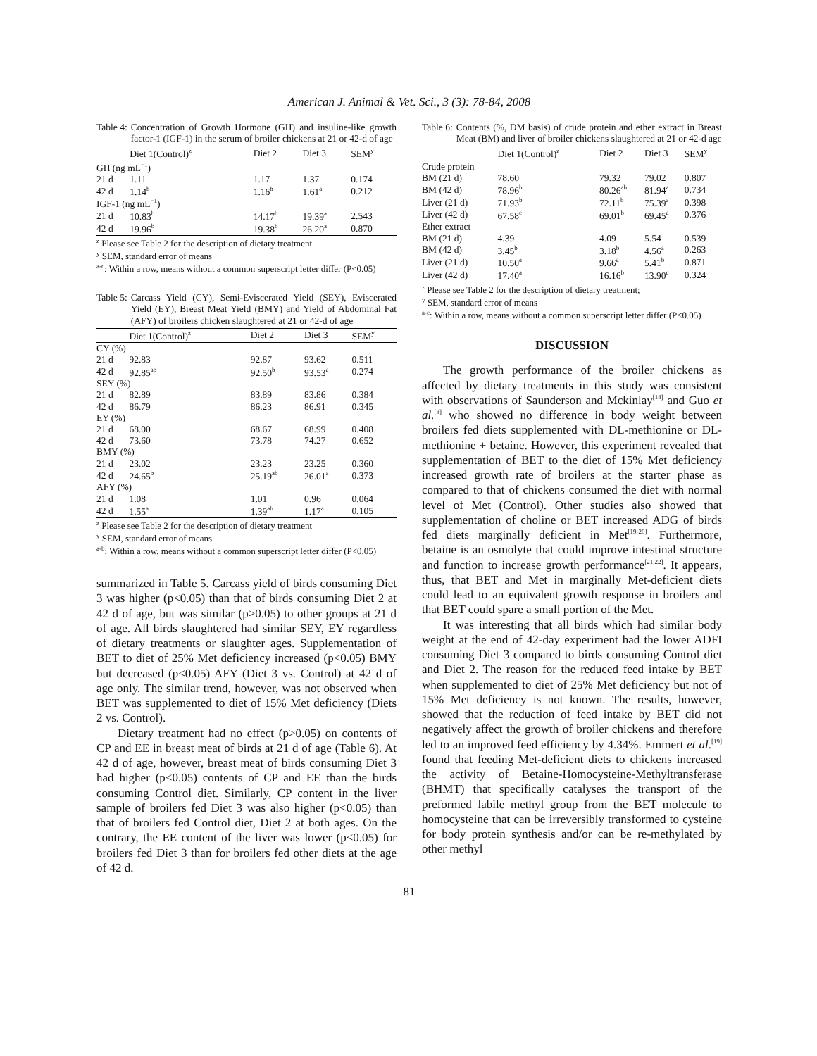American J. Animal & Vet. Sci., 3 (3): 78-84, 2008
Table 4: Concentration of Growth Hormone (GH) and insuline-like growth factor-1 (IGF-1) in the serum of broiler chickens at 21 or 42-d of age
| | Diet 1(Control)<sup>z</sup> | Diet 2 | Diet 3 | SEM<sup>y</sup> |
| --- | --- | --- | --- | --- |
| GH (ng mL<sup>−1</sup>) | | | | |
| 21 d | 1.11 | 1.17 | 1.37 | 0.174 |
| 42 d | 1.14<sup>b</sup> | 1.16<sup>b</sup> | 1.61<sup>a</sup> | 0.212 |
| IGF-1 (ng mL<sup>−1</sup>) | | | | |
| 21 d | 10.83<sup>b</sup> | 14.17<sup>b</sup> | 19.39<sup>a</sup> | 2.543 |
| 42 d | 19.96<sup>b</sup> | 19.38<sup>b</sup> | 26.20<sup>a</sup> | 0.870 |
<sup>z</sup> Please see Table 2 for the description of dietary treatment
<sup>y</sup> SEM, standard error of means
<sup>a-c</sup>: Within a row, means without a common superscript letter differ (P<0.05)
Table 5: Carcass Yield (CY), Semi-Eviscerated Yield (SEY), Eviscerated Yield (EY), Breast Meat Yield (BMY) and Yield of Abdominal Fat (AFY) of broilers chicken slaughtered at 21 or 42-d of age
| | Diet 1(Control)<sup>z</sup> | Diet 2 | Diet 3 | SEM<sup>y</sup> |
| --- | --- | --- | --- | --- |
| CY (%) | | | | |
| 21 d | 92.83 | 92.87 | 93.62 | 0.511 |
| 42 d | 92.85<sup>ab</sup> | 92.50<sup>b</sup> | 93.53<sup>a</sup> | 0.274 |
| SEY (%) | | | | |
| 21 d | 82.89 | 83.89 | 83.86 | 0.384 |
| 42 d | 86.79 | 86.23 | 86.91 | 0.345 |
| EY (%) | | | | |
| 21 d | 68.00 | 68.67 | 68.99 | 0.408 |
| 42 d | 73.60 | 73.78 | 74.27 | 0.652 |
| BMY (%) | | | | |
| 21 d | 23.02 | 23.23 | 23.25 | 0.360 |
| 42 d | 24.65<sup>b</sup> | 25.19<sup>ab</sup> | 26.01<sup>a</sup> | 0.373 |
| AFY (%) | | | | |
| 21 d | 1.08 | 1.01 | 0.96 | 0.064 |
| 42 d | 1.55<sup>a</sup> | 1.39<sup>ab</sup> | 1.17<sup>a</sup> | 0.105 |
<sup>z</sup> Please see Table 2 for the description of dietary treatment
<sup>y</sup> SEM, standard error of means
<sup>a-b</sup>: Within a row, means without a common superscript letter differ (P<0.05)
summarized in Table 5. Carcass yield of birds consuming Diet 3 was higher (p<0.05) than that of birds consuming Diet 2 at 42 d of age, but was similar (p>0.05) to other groups at 21 d of age. All birds slaughtered had similar SEY, EY regardless of dietary treatments or slaughter ages. Supplementation of BET to diet of 25% Met deficiency increased (p<0.05) BMY but decreased (p<0.05) AFY (Diet 3 vs. Control) at 42 d of age only. The similar trend, however, was not observed when BET was supplemented to diet of 15% Met deficiency (Diets 2 vs. Control).
Dietary treatment had no effect (p>0.05) on contents of CP and EE in breast meat of birds at 21 d of age (Table 6). At 42 d of age, however, breast meat of birds consuming Diet 3 had higher (p<0.05) contents of CP and EE than the birds consuming Control diet. Similarly, CP content in the liver sample of broilers fed Diet 3 was also higher (p<0.05) than that of broilers fed Control diet, Diet 2 at both ages. On the contrary, the EE content of the liver was lower (p<0.05) for broilers fed Diet 3 than for broilers fed other diets at the age of 42 d.
Table 6: Contents (%, DM basis) of crude protein and ether extract in Breast Meat (BM) and liver of broiler chickens slaughtered at 21 or 42-d age
| | Diet 1(Control)<sup>z</sup> | Diet 2 | Diet 3 | SEM<sup>y</sup> |
| --- | --- | --- | --- | --- |
| Crude protein | | | | |
| BM (21 d) | 78.60 | 79.32 | 79.02 | 0.807 |
| BM (42 d) | 78.96<sup>b</sup> | 80.26<sup>ab</sup> | 81.94<sup>a</sup> | 0.734 |
| Liver (21 d) | 71.93<sup>b</sup> | 72.11<sup>b</sup> | 75.39<sup>a</sup> | 0.398 |
| Liver (42 d) | 67.58<sup>c</sup> | 69.01<sup>b</sup> | 69.45<sup>a</sup> | 0.376 |
| Ether extract | | | | |
| BM (21 d) | 4.39 | 4.09 | 5.54 | 0.539 |
| BM (42 d) | 3.45<sup>b</sup> | 3.18<sup>b</sup> | 4.56<sup>a</sup> | 0.263 |
| Liver (21 d) | 10.50<sup>a</sup> | 9.66<sup>a</sup> | 5.41<sup>b</sup> | 0.871 |
| Liver (42 d) | 17.40<sup>a</sup> | 16.16<sup>b</sup> | 13.90<sup>c</sup> | 0.324 |
<sup>z</sup> Please see Table 2 for the description of dietary treatment;
<sup>y</sup> SEM, standard error of means
<sup>a-c</sup>: Within a row, means without a common superscript letter differ (P<0.05)
DISCUSSION
The growth performance of the broiler chickens as affected by dietary treatments in this study was consistent with observations of Saunderson and Mckinlay<sup>[18]</sup> and Guo et al.<sup>[8]</sup> who showed no difference in body weight between broilers fed diets supplemented with DL-methionine or DL-methionine + betaine. However, this experiment revealed that supplementation of BET to the diet of 15% Met deficiency increased growth rate of broilers at the starter phase as compared to that of chickens consumed the diet with normal level of Met (Control). Other studies also showed that supplementation of choline or BET increased ADG of birds fed diets marginally deficient in Met<sup>[19-20]</sup>. Furthermore, betaine is an osmolyte that could improve intestinal structure and function to increase growth performance<sup>[21,22]</sup>. It appears, thus, that BET and Met in marginally Met-deficient diets could lead to an equivalent growth response in broilers and that BET could spare a small portion of the Met.
It was interesting that all birds which had similar body weight at the end of 42-day experiment had the lower ADFI consuming Diet 3 compared to birds consuming Control diet and Diet 2. The reason for the reduced feed intake by BET when supplemented to diet of 25% Met deficiency but not of 15% Met deficiency is not known. The results, however, showed that the reduction of feed intake by BET did not negatively affect the growth of broiler chickens and therefore led to an improved feed efficiency by 4.34%. Emmert et al.<sup>[19]</sup> found that feeding Met-deficient diets to chickens increased the activity of Betaine-Homocysteine-Methyltransferase (BHMT) that specifically catalyses the transport of the preformed labile methyl group from the BET molecule to homocysteine that can be irreversibly transformed to cysteine for body protein synthesis and/or can be re-methylated by other methyl
81